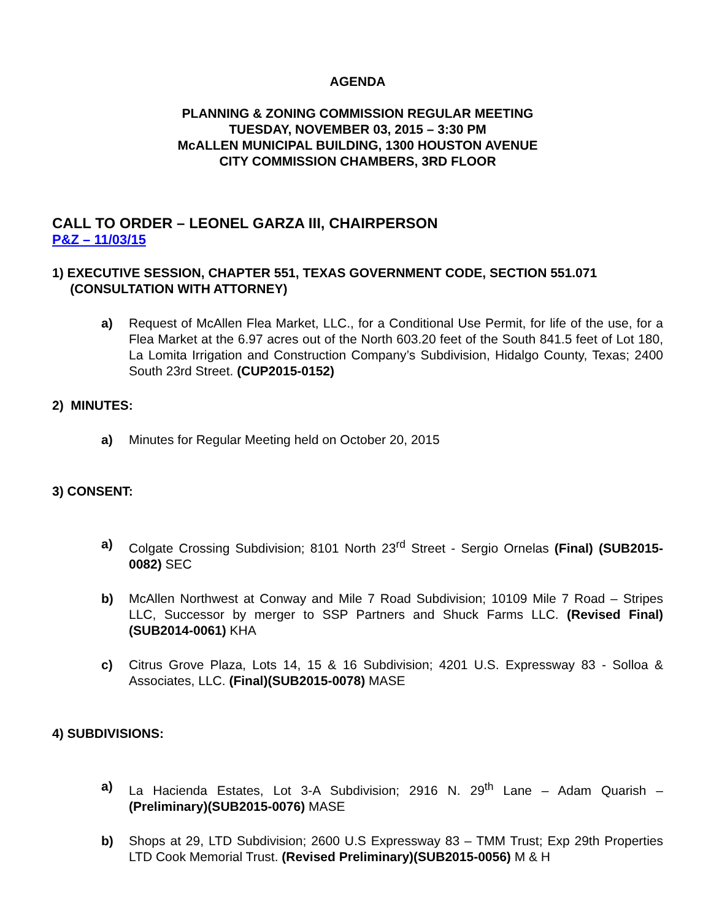AGENDA
PLANNING & ZONING COMMISSION REGULAR MEETING
TUESDAY, NOVEMBER 03, 2015 – 3:30 PM
McALLEN MUNICIPAL BUILDING, 1300 HOUSTON AVENUE
CITY COMMISSION CHAMBERS, 3RD FLOOR
CALL TO ORDER – LEONEL GARZA III, CHAIRPERSON
P&Z – 11/03/15
1) EXECUTIVE SESSION, CHAPTER 551, TEXAS GOVERNMENT CODE, SECTION 551.071
(CONSULTATION WITH ATTORNEY)
a) Request of McAllen Flea Market, LLC., for a Conditional Use Permit, for life of the use, for a Flea Market at the 6.97 acres out of the North 603.20 feet of the South 841.5 feet of Lot 180, La Lomita Irrigation and Construction Company’s Subdivision, Hidalgo County, Texas; 2400 South 23rd Street. (CUP2015-0152)
2) MINUTES:
a) Minutes for Regular Meeting held on October 20, 2015
3) CONSENT:
a) Colgate Crossing Subdivision; 8101 North 23<sup>rd</sup> Street - Sergio Ornelas (Final) (SUB2015-0082) SEC
b) McAllen Northwest at Conway and Mile 7 Road Subdivision; 10109 Mile 7 Road – Stripes LLC, Successor by merger to SSP Partners and Shuck Farms LLC. (Revised Final)(SUB2014-0061) KHA
c) Citrus Grove Plaza, Lots 14, 15 & 16 Subdivision; 4201 U.S. Expressway 83 - Solloa & Associates, LLC. (Final)(SUB2015-0078) MASE
4) SUBDIVISIONS:
a) La Hacienda Estates, Lot 3-A Subdivision; 2916 N. 29<sup>th</sup> Lane – Adam Quarish – (Preliminary)(SUB2015-0076) MASE
b) Shops at 29, LTD Subdivision; 2600 U.S Expressway 83 – TMM Trust; Exp 29th Properties LTD Cook Memorial Trust. (Revised Preliminary)(SUB2015-0056) M & H